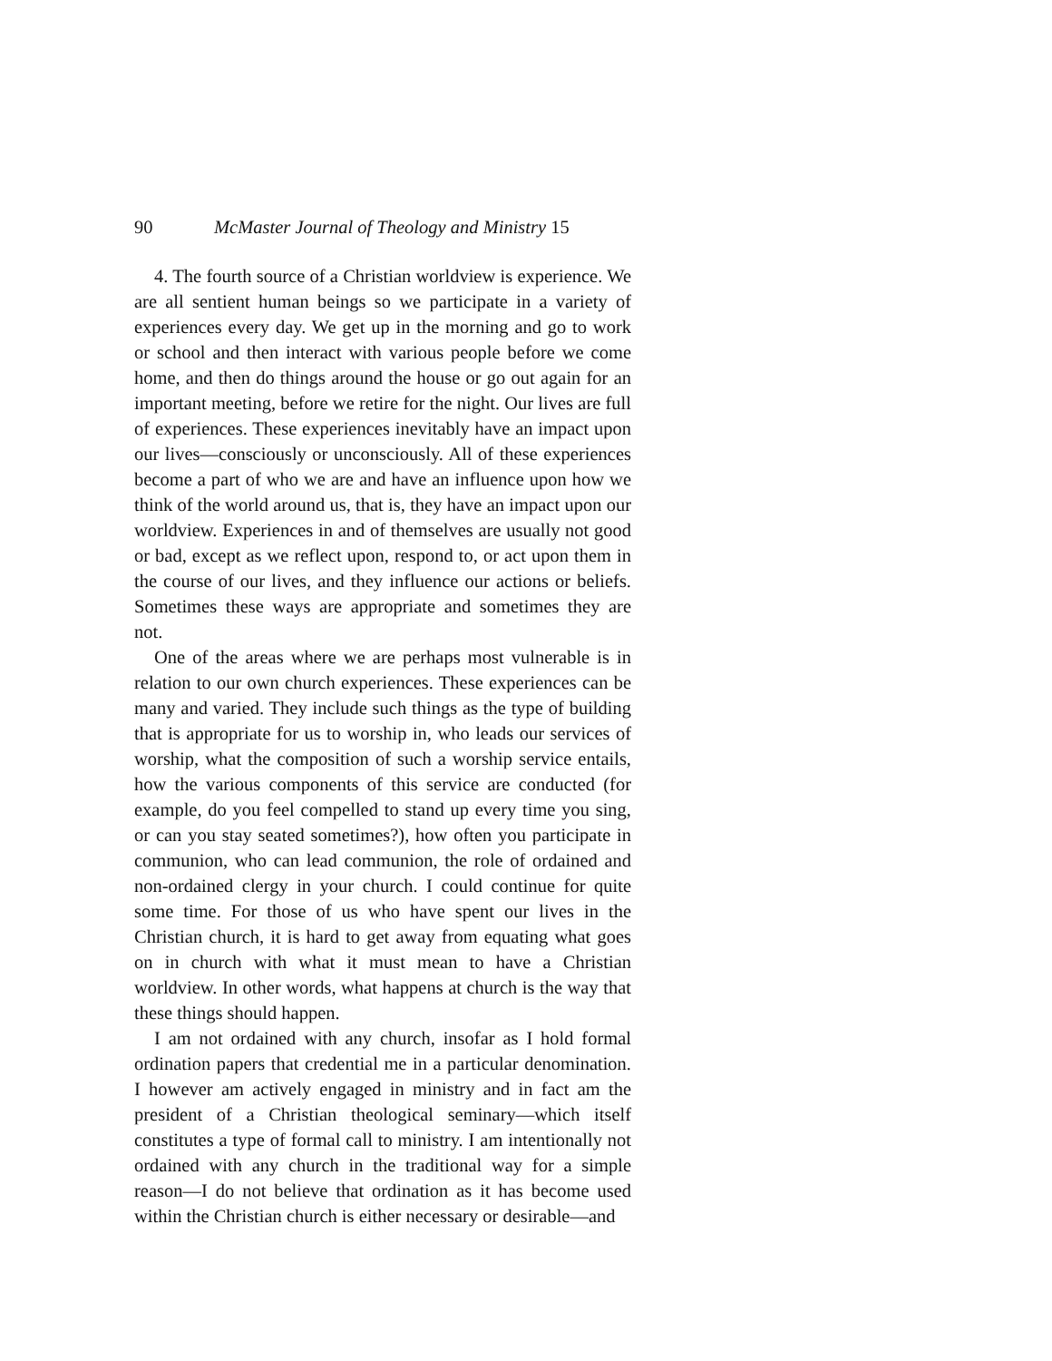90 McMaster Journal of Theology and Ministry 15
4. The fourth source of a Christian worldview is experience. We are all sentient human beings so we participate in a variety of experiences every day. We get up in the morning and go to work or school and then interact with various people before we come home, and then do things around the house or go out again for an important meeting, before we retire for the night. Our lives are full of experiences. These experiences inevitably have an impact upon our lives—consciously or unconsciously. All of these experiences become a part of who we are and have an influence upon how we think of the world around us, that is, they have an impact upon our worldview. Experiences in and of themselves are usually not good or bad, except as we reflect upon, respond to, or act upon them in the course of our lives, and they influence our actions or beliefs. Sometimes these ways are appropriate and sometimes they are not.
One of the areas where we are perhaps most vulnerable is in relation to our own church experiences. These experiences can be many and varied. They include such things as the type of building that is appropriate for us to worship in, who leads our services of worship, what the composition of such a worship service entails, how the various components of this service are conducted (for example, do you feel compelled to stand up every time you sing, or can you stay seated sometimes?), how often you participate in communion, who can lead communion, the role of ordained and non-ordained clergy in your church. I could continue for quite some time. For those of us who have spent our lives in the Christian church, it is hard to get away from equating what goes on in church with what it must mean to have a Christian worldview. In other words, what happens at church is the way that these things should happen.
I am not ordained with any church, insofar as I hold formal ordination papers that credential me in a particular denomination. I however am actively engaged in ministry and in fact am the president of a Christian theological seminary—which itself constitutes a type of formal call to ministry. I am intentionally not ordained with any church in the traditional way for a simple reason—I do not believe that ordination as it has become used within the Christian church is either necessary or desirable—and